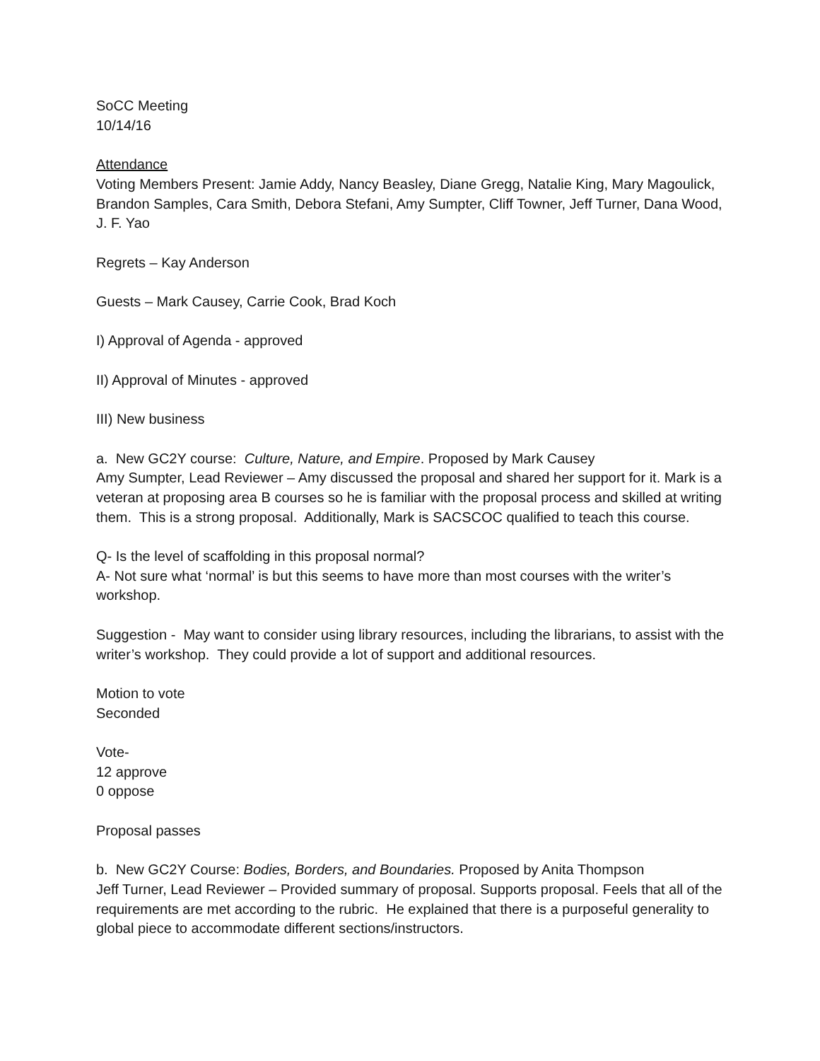SoCC Meeting
10/14/16
Attendance
Voting Members Present: Jamie Addy, Nancy Beasley, Diane Gregg, Natalie King, Mary Magoulick, Brandon Samples, Cara Smith, Debora Stefani, Amy Sumpter, Cliff Towner, Jeff Turner, Dana Wood, J. F. Yao
Regrets – Kay Anderson
Guests – Mark Causey, Carrie Cook, Brad Koch
I) Approval of Agenda - approved
II) Approval of Minutes - approved
III) New business
a. New GC2Y course: Culture, Nature, and Empire. Proposed by Mark Causey
Amy Sumpter, Lead Reviewer – Amy discussed the proposal and shared her support for it. Mark is a veteran at proposing area B courses so he is familiar with the proposal process and skilled at writing them. This is a strong proposal. Additionally, Mark is SACSCOC qualified to teach this course.
Q- Is the level of scaffolding in this proposal normal?
A- Not sure what ‘normal’ is but this seems to have more than most courses with the writer’s workshop.
Suggestion - May want to consider using library resources, including the librarians, to assist with the writer’s workshop. They could provide a lot of support and additional resources.
Motion to vote
Seconded
Vote-
12 approve
0 oppose
Proposal passes
b. New GC2Y Course: Bodies, Borders, and Boundaries. Proposed by Anita Thompson
Jeff Turner, Lead Reviewer – Provided summary of proposal. Supports proposal. Feels that all of the requirements are met according to the rubric. He explained that there is a purposeful generality to global piece to accommodate different sections/instructors.